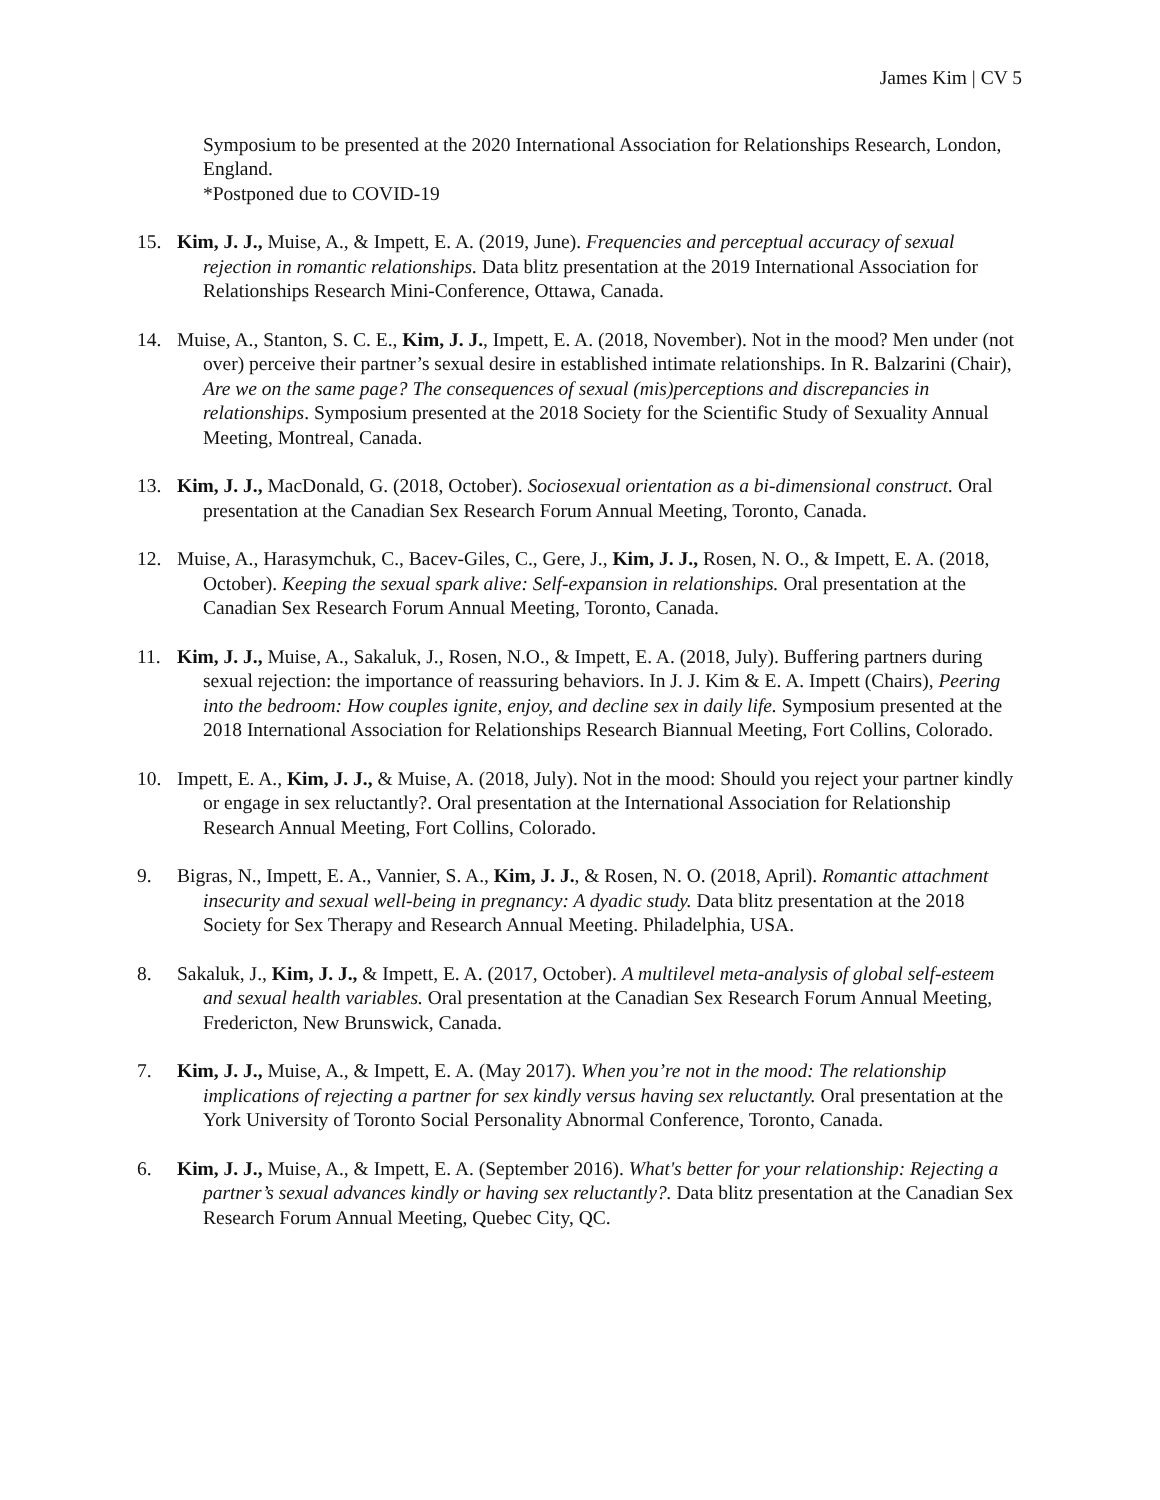James Kim | CV 5
Symposium to be presented at the 2020 International Association for Relationships Research, London, England.
*Postponed due to COVID-19
15. Kim, J. J., Muise, A., & Impett, E. A. (2019, June). Frequencies and perceptual accuracy of sexual rejection in romantic relationships. Data blitz presentation at the 2019 International Association for Relationships Research Mini-Conference, Ottawa, Canada.
14. Muise, A., Stanton, S. C. E., Kim, J. J., Impett, E. A. (2018, November). Not in the mood? Men under (not over) perceive their partner’s sexual desire in established intimate relationships. In R. Balzarini (Chair), Are we on the same page? The consequences of sexual (mis)perceptions and discrepancies in relationships. Symposium presented at the 2018 Society for the Scientific Study of Sexuality Annual Meeting, Montreal, Canada.
13. Kim, J. J., MacDonald, G. (2018, October). Sociosexual orientation as a bi-dimensional construct. Oral presentation at the Canadian Sex Research Forum Annual Meeting, Toronto, Canada.
12. Muise, A., Harasymchuk, C., Bacev-Giles, C., Gere, J., Kim, J. J., Rosen, N. O., & Impett, E. A. (2018, October). Keeping the sexual spark alive: Self-expansion in relationships. Oral presentation at the Canadian Sex Research Forum Annual Meeting, Toronto, Canada.
11. Kim, J. J., Muise, A., Sakaluk, J., Rosen, N.O., & Impett, E. A. (2018, July). Buffering partners during sexual rejection: the importance of reassuring behaviors. In J. J. Kim & E. A. Impett (Chairs), Peering into the bedroom: How couples ignite, enjoy, and decline sex in daily life. Symposium presented at the 2018 International Association for Relationships Research Biannual Meeting, Fort Collins, Colorado.
10. Impett, E. A., Kim, J. J., & Muise, A. (2018, July). Not in the mood: Should you reject your partner kindly or engage in sex reluctantly?. Oral presentation at the International Association for Relationship Research Annual Meeting, Fort Collins, Colorado.
9. Bigras, N., Impett, E. A., Vannier, S. A., Kim, J. J., & Rosen, N. O. (2018, April). Romantic attachment insecurity and sexual well-being in pregnancy: A dyadic study. Data blitz presentation at the 2018 Society for Sex Therapy and Research Annual Meeting. Philadelphia, USA.
8. Sakaluk, J., Kim, J. J., & Impett, E. A. (2017, October). A multilevel meta-analysis of global self-esteem and sexual health variables. Oral presentation at the Canadian Sex Research Forum Annual Meeting, Fredericton, New Brunswick, Canada.
7. Kim, J. J., Muise, A., & Impett, E. A. (May 2017). When you’re not in the mood: The relationship implications of rejecting a partner for sex kindly versus having sex reluctantly. Oral presentation at the York University of Toronto Social Personality Abnormal Conference, Toronto, Canada.
6. Kim, J. J., Muise, A., & Impett, E. A. (September 2016). What's better for your relationship: Rejecting a partner’s sexual advances kindly or having sex reluctantly?. Data blitz presentation at the Canadian Sex Research Forum Annual Meeting, Quebec City, QC.